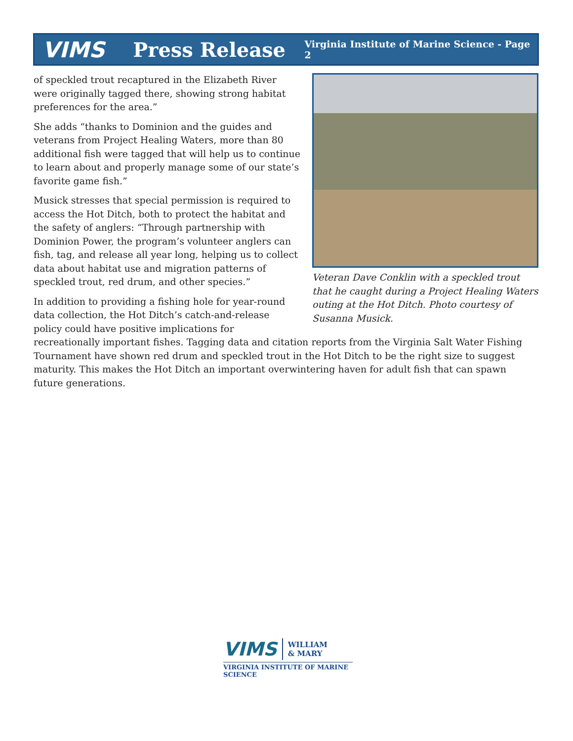VIMS Press Release Virginia Institute of Marine Science - Page 2
Veteran Dave Conklin with a speckled trout that he caught during a Project Healing Waters outing at the Hot Ditch. Photo courtesy of Susanna Musick.
of speckled trout recaptured in the Elizabeth River were originally tagged there, showing strong habitat preferences for the area.”
She adds “thanks to Dominion and the guides and veterans from Project Healing Waters, more than 80 additional fish were tagged that will help us to continue to learn about and properly manage some of our state’s favorite game fish.”
Musick stresses that special permission is required to access the Hot Ditch, both to protect the habitat and the safety of anglers: “Through partnership with Dominion Power, the program’s volunteer anglers can fish, tag, and release all year long, helping us to collect data about habitat use and migration patterns of speckled trout, red drum, and other species.”
In addition to providing a fishing hole for year-round data collection, the Hot Ditch’s catch-and-release policy could have positive implications for recreationally important fishes. Tagging data and citation reports from the Virginia Salt Water Fishing Tournament have shown red drum and speckled trout in the Hot Ditch to be the right size to suggest maturity. This makes the Hot Ditch an important overwintering haven for adult fish that can spawn future generations.
VIMS WILLIAM
& MARY
VIRGINIA INSTITUTE OF MARINE SCIENCE